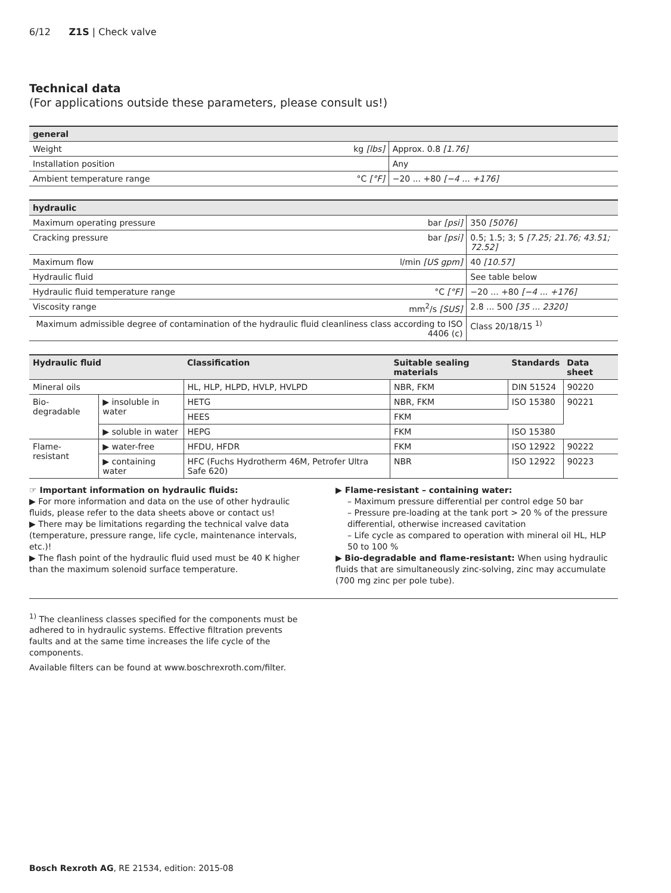6/12 Z1S | Check valve
Technical data
(For applications outside these parameters, please consult us!)
| general | | |
| --- | --- | --- |
| Weight | kg [lbs] | Approx. 0.8 [1.76] |
| Installation position | | Any |
| Ambient temperature range | °C [°F] | −20 ... +80 [−4 ... +176] |
| hydraulic | | |
| --- | --- | --- |
| Maximum operating pressure | bar [psi] | 350 [5076] |
| Cracking pressure | bar [psi] | 0.5; 1.5; 3; 5 [7.25; 21.76; 43.51; 72.52] |
| Maximum flow | l/min [US gpm] | 40 [10.57] |
| Hydraulic fluid | | See table below |
| Hydraulic fluid temperature range | °C [°F] | −20 ... +80 [−4 ... +176] |
| Viscosity range | mm<sup>2</sup>/s [SUS] | 2.8 ... 500 [35 ... 2320] |
| Maximum admissible degree of contamination of the hydraulic fluid cleanliness class according to ISO 4406 (c) | | Class 20/18/15 <sup>1)</sup> |
| Hydraulic fluid | | Classification | Suitable sealing materials | Standards | Data sheet |
| --- | --- | --- | --- | --- | --- |
| Mineral oils | | HL, HLP, HLPD, HVLP, HVLPD | NBR, FKM | DIN 51524 | 90220 |
| Bio-degradable | ▶ insoluble in water | HETG | NBR, FKM | ISO 15380 | 90221 |
| | | HEES | FKM | | |
| | ▶ soluble in water | HEPG | FKM | ISO 15380 | |
| Flame-resistant | ▶ water-free | HFDU, HFDR | FKM | ISO 12922 | 90222 |
| | ▶ containing water | HFC (Fuchs Hydrotherm 46M, Petrofer Ultra Safe 620) | NBR | ISO 12922 | 90223 |
☞ Important information on hydraulic fluids:
▶ For more information and data on the use of other hydraulic fluids, please refer to the data sheets above or contact us!
▶ There may be limitations regarding the technical valve data (temperature, pressure range, life cycle, maintenance intervals, etc.)!
▶ The flash point of the hydraulic fluid used must be 40 K higher than the maximum solenoid surface temperature.
▶ Flame-resistant – containing water:
– Maximum pressure differential per control edge 50 bar
– Pressure pre-loading at the tank port > 20 % of the pressure differential, otherwise increased cavitation
– Life cycle as compared to operation with mineral oil HL, HLP 50 to 100 %
▶ Bio-degradable and flame-resistant: When using hydraulic fluids that are simultaneously zinc-solving, zinc may accumulate (700 mg zinc per pole tube).
<sup>1)</sup> The cleanliness classes specified for the components must be adhered to in hydraulic systems. Effective filtration prevents faults and at the same time increases the life cycle of the components.
Available filters can be found at www.boschrexroth.com/filter.
Bosch Rexroth AG, RE 21534, edition: 2015-08